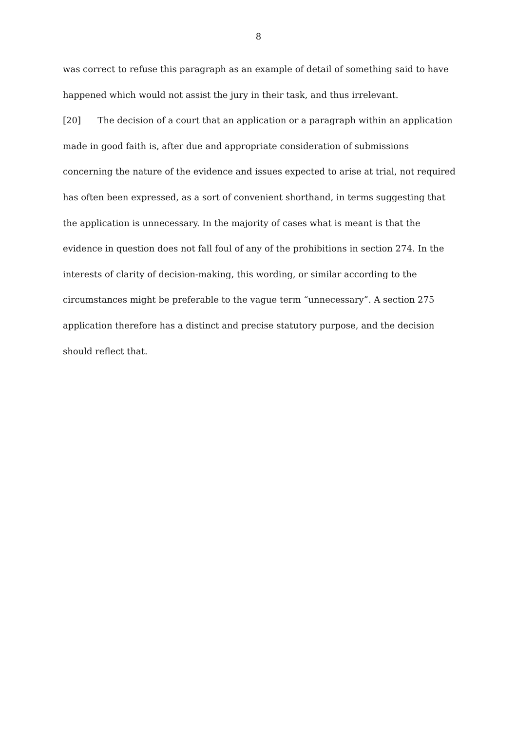8
was correct to refuse this paragraph as an example of detail of something said to have happened which would not assist the jury in their task, and thus irrelevant.
[20] The decision of a court that an application or a paragraph within an application made in good faith is, after due and appropriate consideration of submissions concerning the nature of the evidence and issues expected to arise at trial, not required has often been expressed, as a sort of convenient shorthand, in terms suggesting that the application is unnecessary. In the majority of cases what is meant is that the evidence in question does not fall foul of any of the prohibitions in section 274. In the interests of clarity of decision-making, this wording, or similar according to the circumstances might be preferable to the vague term “unnecessary”. A section 275 application therefore has a distinct and precise statutory purpose, and the decision should reflect that.